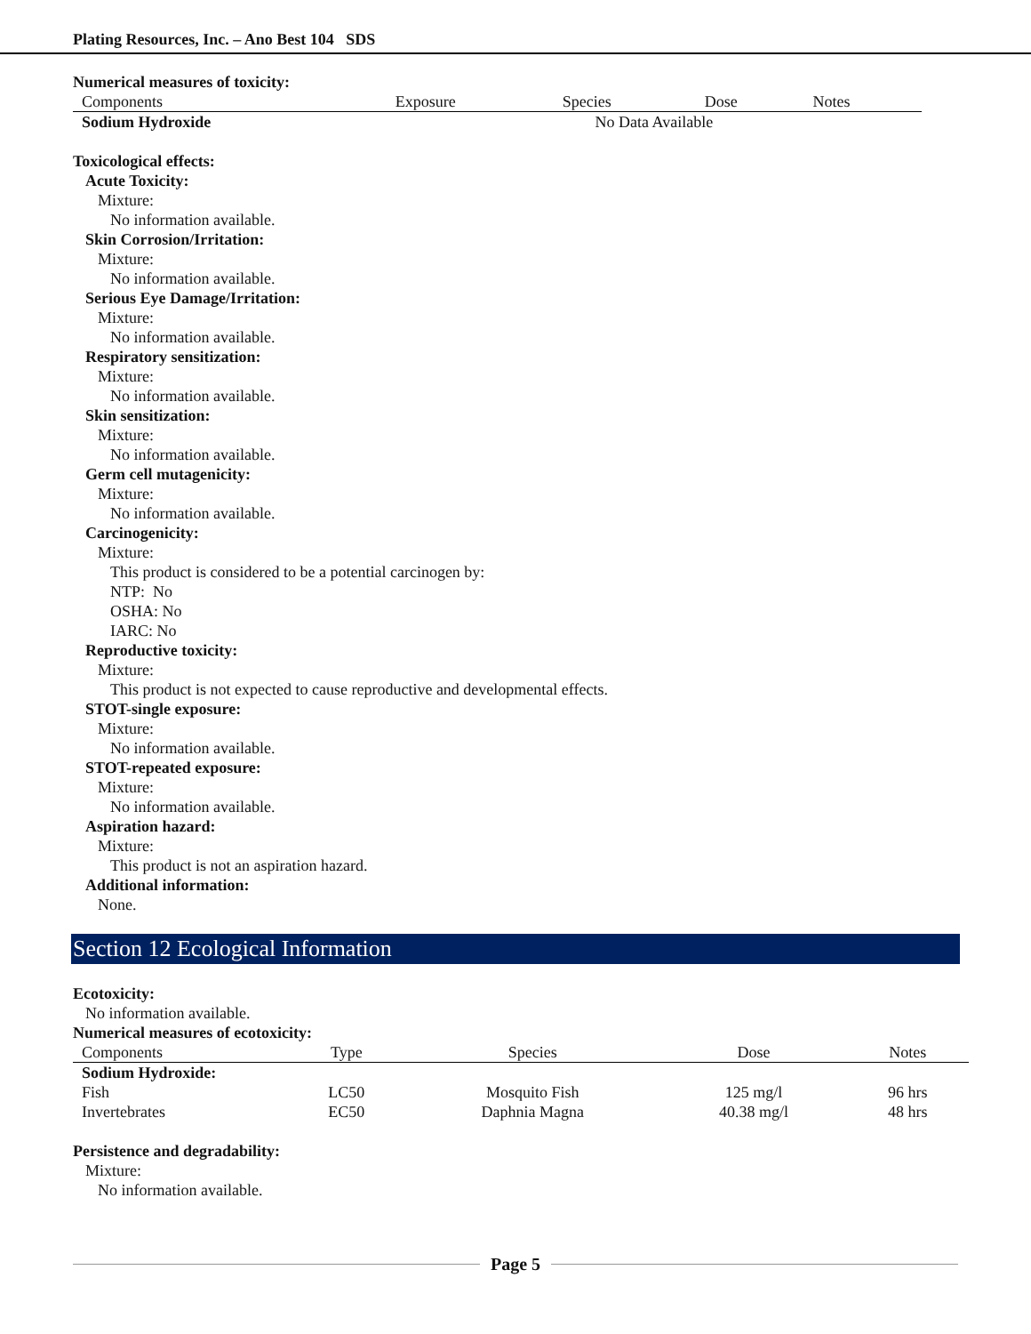Plating Resources, Inc. – Ano Best 104 SDS
Numerical measures of toxicity:
| Components | Exposure | Species | Dose | Notes |
| --- | --- | --- | --- | --- |
| Sodium Hydroxide | No Data Available | | | |
Toxicological effects:
Acute Toxicity:
Mixture:
No information available.
Skin Corrosion/Irritation:
Mixture:
No information available.
Serious Eye Damage/Irritation:
Mixture:
No information available.
Respiratory sensitization:
Mixture:
No information available.
Skin sensitization:
Mixture:
No information available.
Germ cell mutagenicity:
Mixture:
No information available.
Carcinogenicity:
Mixture:
This product is considered to be a potential carcinogen by:
NTP: No
OSHA: No
IARC: No
Reproductive toxicity:
Mixture:
This product is not expected to cause reproductive and developmental effects.
STOT-single exposure:
Mixture:
No information available.
STOT-repeated exposure:
Mixture:
No information available.
Aspiration hazard:
Mixture:
This product is not an aspiration hazard.
Additional information:
None.
Section 12 Ecological Information
Ecotoxicity:
No information available.
Numerical measures of ecotoxicity:
| Components | Type | Species | Dose | Notes |
| --- | --- | --- | --- | --- |
| Sodium Hydroxide: | | | | |
| Fish | LC50 | Mosquito Fish | 125 mg/l | 96 hrs |
| Invertebrates | EC50 | Daphnia Magna | 40.38 mg/l | 48 hrs |
Persistence and degradability:
Mixture:
No information available.
Page 5